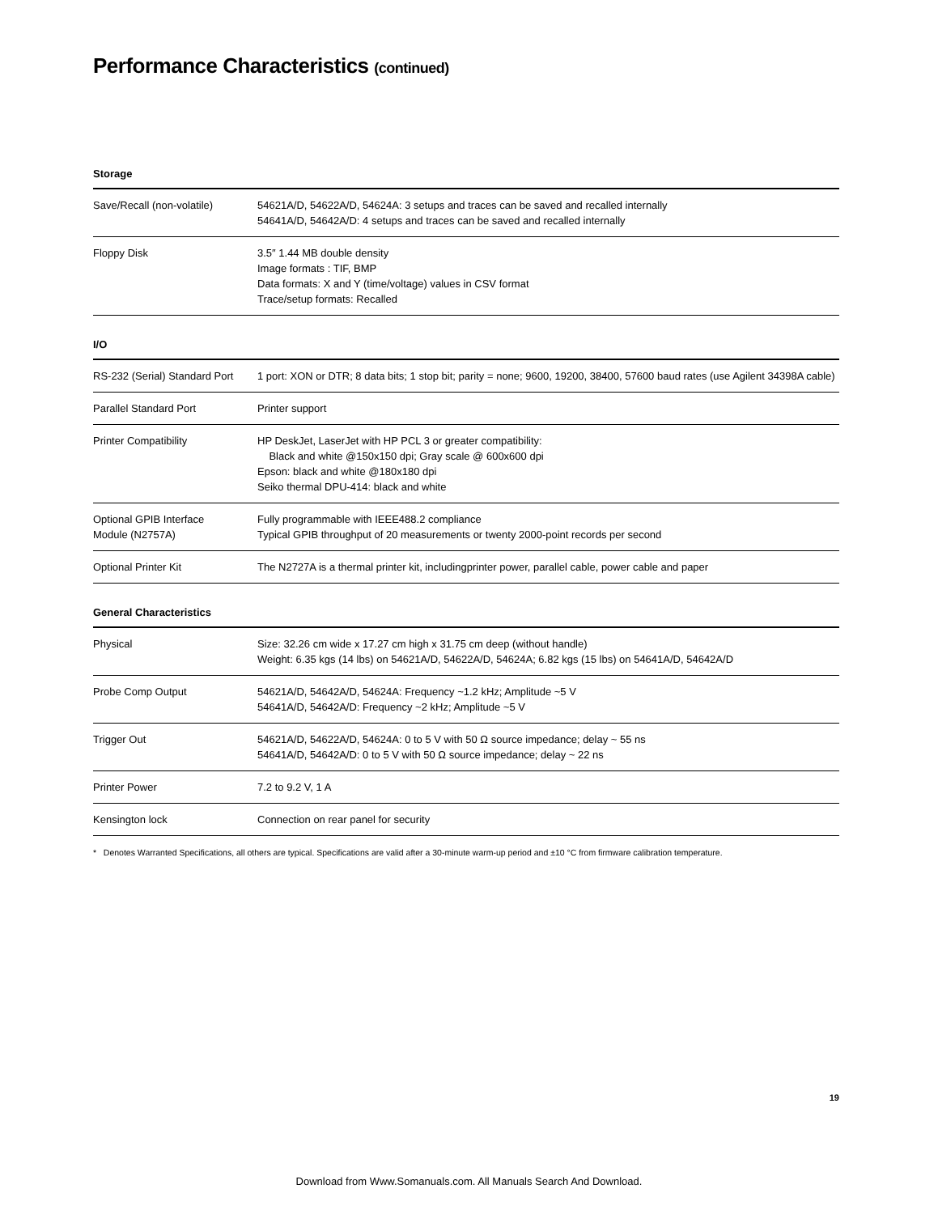Performance Characteristics (continued)
Storage
| Save/Recall (non-volatile) | 54621A/D, 54622A/D, 54624A: 3 setups and traces can be saved and recalled internally 54641A/D, 54642A/D: 4 setups and traces can be saved and recalled internally |
| Floppy Disk | 3.5″ 1.44 MB double density Image formats : TIF, BMP Data formats: X and Y (time/voltage) values in CSV format Trace/setup formats: Recalled |
I/O
| RS-232 (Serial) Standard Port | 1 port: XON or DTR; 8 data bits; 1 stop bit; parity = none; 9600, 19200, 38400, 57600 baud rates (use Agilent 34398A cable) |
| Parallel Standard Port | Printer support |
| Printer Compatibility | HP DeskJet, LaserJet with HP PCL 3 or greater compatibility: Black and white @150x150 dpi; Gray scale @ 600x600 dpi Epson: black and white @180x180 dpi Seiko thermal DPU-414: black and white |
| Optional GPIB Interface Module (N2757A) | Fully programmable with IEEE488.2 compliance Typical GPIB throughput of 20 measurements or twenty 2000-point records per second |
| Optional Printer Kit | The N2727A is a thermal printer kit, includingprinter power, parallel cable, power cable and paper |
General Characteristics
| Physical | Size: 32.26 cm wide x 17.27 cm high x 31.75 cm deep (without handle) Weight: 6.35 kgs (14 lbs) on 54621A/D, 54622A/D, 54624A; 6.82 kgs (15 lbs) on 54641A/D, 54642A/D |
| Probe Comp Output | 54621A/D, 54642A/D, 54624A: Frequency ~1.2 kHz; Amplitude ~5 V 54641A/D, 54642A/D: Frequency ~2 kHz; Amplitude ~5 V |
| Trigger Out | 54621A/D, 54622A/D, 54624A: 0 to 5 V with 50 Ω source impedance; delay ~ 55 ns 54641A/D, 54642A/D: 0 to 5 V with 50 Ω source impedance; delay ~ 22 ns |
| Printer Power | 7.2 to 9.2 V, 1 A |
| Kensington lock | Connection on rear panel for security |
* Denotes Warranted Specifications, all others are typical. Specifications are valid after a 30-minute warm-up period and ±10 °C from firmware calibration temperature.
19
Download from Www.Somanuals.com. All Manuals Search And Download.